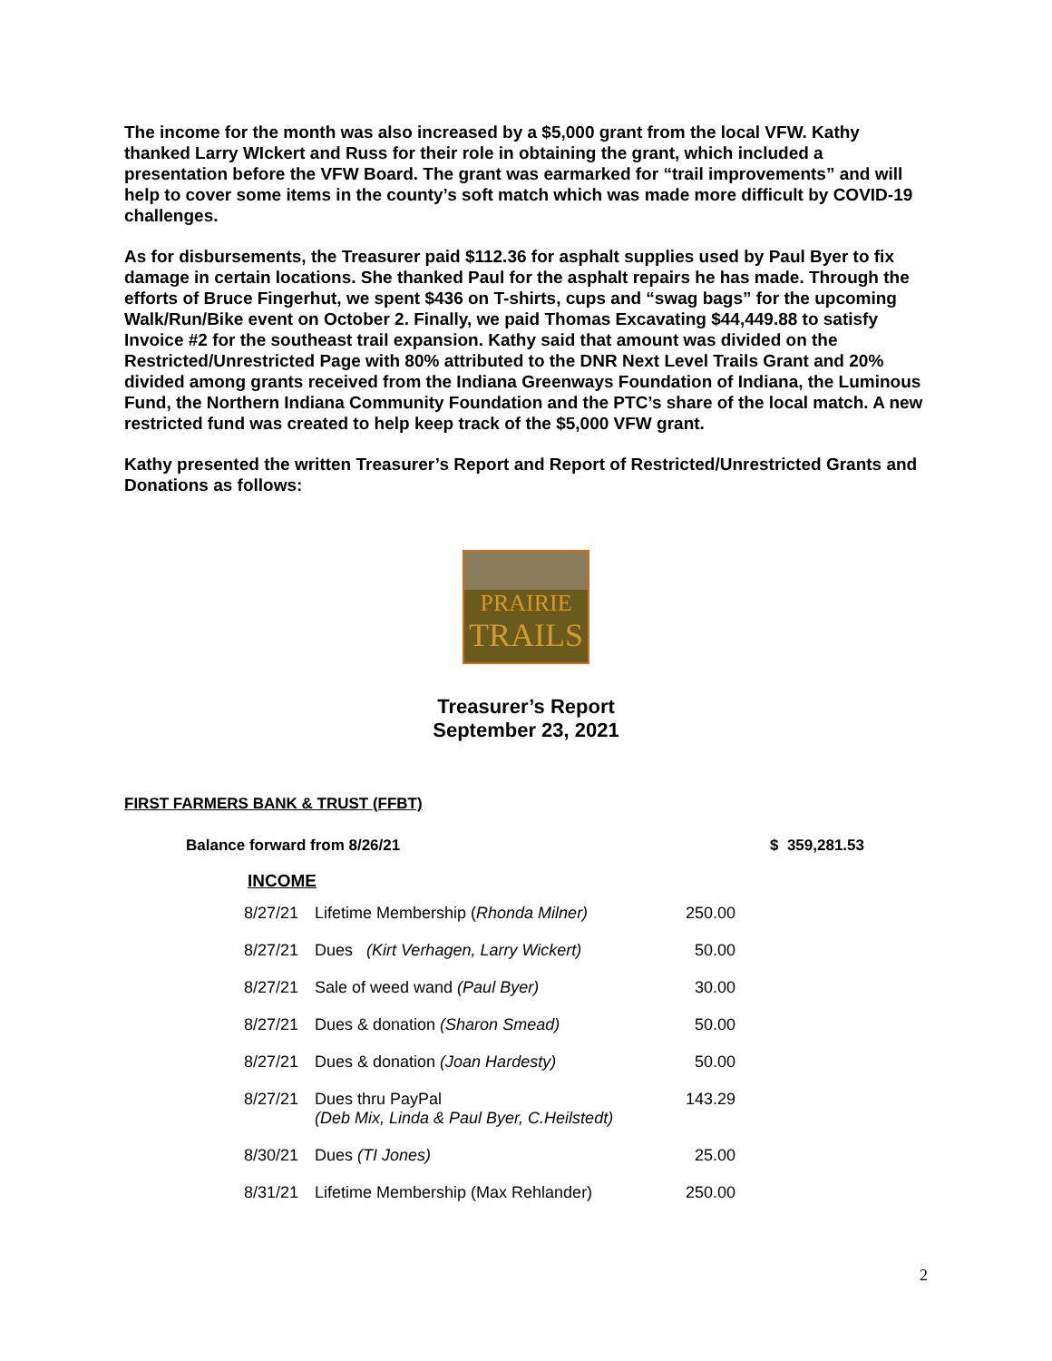The income for the month was also increased by a $5,000 grant from the local VFW. Kathy thanked Larry WIckert and Russ for their role in obtaining the grant, which included a presentation before the VFW Board. The grant was earmarked for “trail improvements” and will help to cover some items in the county’s soft match which was made more difficult by COVID-19 challenges.
As for disbursements, the Treasurer paid $112.36 for asphalt supplies used by Paul Byer to fix damage in certain locations. She thanked Paul for the asphalt repairs he has made. Through the efforts of Bruce Fingerhut, we spent $436 on T-shirts, cups and “swag bags” for the upcoming Walk/Run/Bike event on October 2. Finally, we paid Thomas Excavating $44,449.88 to satisfy Invoice #2 for the southeast trail expansion. Kathy said that amount was divided on the Restricted/Unrestricted Page with 80% attributed to the DNR Next Level Trails Grant and 20% divided among grants received from the Indiana Greenways Foundation of Indiana, the Luminous Fund, the Northern Indiana Community Foundation and the PTC’s share of the local match. A new restricted fund was created to help keep track of the $5,000 VFW grant.
Kathy presented the written Treasurer’s Report and Report of Restricted/Unrestricted Grants and Donations as follows:
PRAIRIE
TRAILS
Treasurer’s Report
September 23, 2021
FIRST FARMERS BANK & TRUST (FFBT)
Balance forward from 8/26/21 $ 359,281.53
INCOME
| 8/27/21 | Lifetime Membership ( Rhonda Milner) | 250.00 |
| 8/27/21 | Dues (Kirt Verhagen, Larry Wickert) | 50.00 |
| 8/27/21 | Sale of weed wand (Paul Byer) | 30.00 |
| 8/27/21 | Dues & donation (Sharon Smead) | 50.00 |
| 8/27/21 | Dues & donation (Joan Hardesty) | 50.00 |
| 8/27/21 | Dues thru PayPal (Deb Mix, Linda & Paul Byer, C.Heilstedt) | 143.29 |
| 8/30/21 | Dues (TI Jones) | 25.00 |
| 8/31/21 | Lifetime Membership (Max Rehlander) | 250.00 |
2